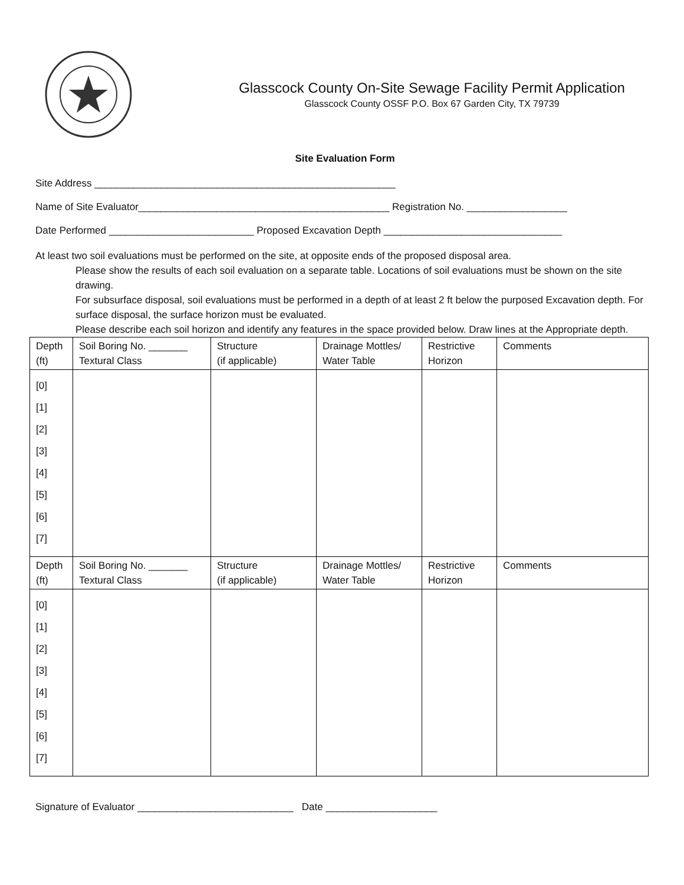Glasscock County On-Site Sewage Facility Permit Application
Glasscock County OSSF P.O. Box 67 Garden City, TX 79739
Site Evaluation Form
Site Address ______________________________________________________
Name of Site Evaluator_____________________________________________ Registration No. __________________
Date Performed __________________________ Proposed Excavation Depth ________________________________
At least two soil evaluations must be performed on the site, at opposite ends of the proposed disposal area.
Please show the results of each soil evaluation on a separate table. Locations of soil evaluations must be shown on the site drawing.
For subsurface disposal, soil evaluations must be performed in a depth of at least 2 ft below the purposed Excavation depth. For surface disposal, the surface horizon must be evaluated.
Please describe each soil horizon and identify any features in the space provided below. Draw lines at the Appropriate depth.
| Depth (ft) | Soil Boring No. _______ Textural Class | Structure (if applicable) | Drainage Mottles/ Water Table | Restrictive Horizon | Comments |
| [0] [1] [2] [3] [4] [5] [6] [7] | | | | | |
| Depth (ft) | Soil Boring No. _______ Textural Class | Structure (if applicable) | Drainage Mottles/ Water Table | Restrictive Horizon | Comments |
| [0] [1] [2] [3] [4] [5] [6] [7] | | | | | |
Signature of Evaluator ____________________________ Date ____________________